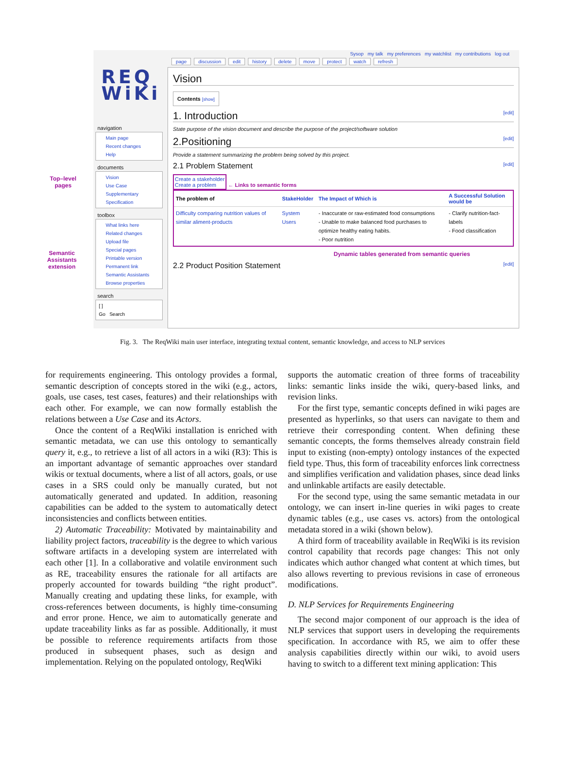Top–level pages
Semantic Assistants extension
REQ
WiKi
navigation
Main page
Recent changes
Help
documents
Vision
Use Case
Supplementary Specification
toolbox
What links here
Related changes
Upload file
Special pages
Printable version
Permanent link
Semantic Assistants
Browse properties
search
[ ]
Go Search
Sysop my talk my preferences my watchlist my contributions log out
page discussion edit history delete move protect watch refresh
Vision
Contents [show]
1. Introduction [edit]
State purpose of the vision document and describe the purpose of the project/software solution
2.Positioning [edit]
Provide a statement summarizing the problem being solved by this project.
2.1 Problem Statement [edit]
Create a stakeholder
Create a problem ← Links to semantic forms
| The problem of | StakeHolder | The Impact of Which is | A Successful Solution would be |
| --- | --- | --- | --- |
| Difficulty comparing nutrition values of similar aliment-products | System Users | - Inaccurate or raw-estimated food consumptions - Unable to make balanced food purchases to optimize healthy eating habits. - Poor nutrition | - Clarify nutrition-fact-labels - Food classification |
Dynamic tables generated from semantic queries
2.2 Product Position Statement [edit]
Fig. 3. The ReqWiki main user interface, integrating textual content, semantic knowledge, and access to NLP services
for requirements engineering. This ontology provides a formal, semantic description of concepts stored in the wiki (e.g., actors, goals, use cases, test cases, features) and their relationships with each other. For example, we can now formally establish the relations between a Use Case and its Actors.
Once the content of a ReqWiki installation is enriched with semantic metadata, we can use this ontology to semantically query it, e.g., to retrieve a list of all actors in a wiki (R3): This is an important advantage of semantic approaches over standard wikis or textual documents, where a list of all actors, goals, or use cases in a SRS could only be manually curated, but not automatically generated and updated. In addition, reasoning capabilities can be added to the system to automatically detect inconsistencies and conflicts between entities.
2) Automatic Traceability: Motivated by maintainability and liability project factors, traceability is the degree to which various software artifacts in a developing system are interrelated with each other [1]. In a collaborative and volatile environment such as RE, traceability ensures the rationale for all artifacts are properly accounted for towards building “the right product”. Manually creating and updating these links, for example, with cross-references between documents, is highly time-consuming and error prone. Hence, we aim to automatically generate and update traceability links as far as possible. Additionally, it must be possible to reference requirements artifacts from those produced in subsequent phases, such as design and implementation. Relying on the populated ontology, ReqWiki
supports the automatic creation of three forms of traceability links: semantic links inside the wiki, query-based links, and revision links.
For the first type, semantic concepts defined in wiki pages are presented as hyperlinks, so that users can navigate to them and retrieve their corresponding content. When defining these semantic concepts, the forms themselves already constrain field input to existing (non-empty) ontology instances of the expected field type. Thus, this form of traceability enforces link correctness and simplifies verification and validation phases, since dead links and unlinkable artifacts are easily detectable.
For the second type, using the same semantic metadata in our ontology, we can insert in-line queries in wiki pages to create dynamic tables (e.g., use cases vs. actors) from the ontological metadata stored in a wiki (shown below).
A third form of traceability available in ReqWiki is its revision control capability that records page changes: This not only indicates which author changed what content at which times, but also allows reverting to previous revisions in case of erroneous modifications.
D. NLP Services for Requirements Engineering
The second major component of our approach is the idea of NLP services that support users in developing the requirements specification. In accordance with R5, we aim to offer these analysis capabilities directly within our wiki, to avoid users having to switch to a different text mining application: This